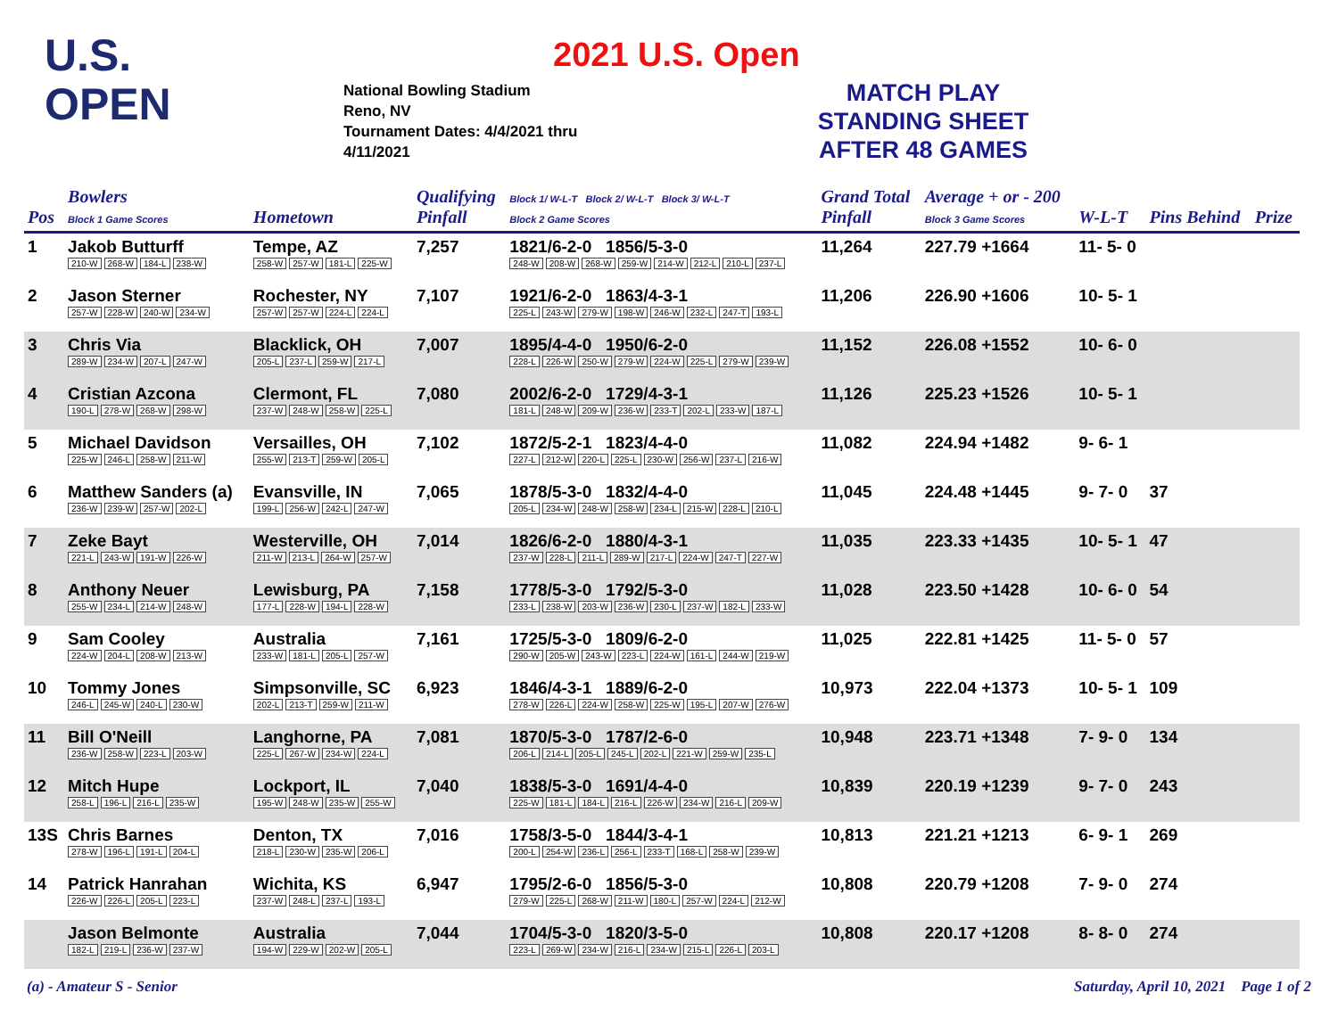U.S. OPEN
2021 U.S. Open
National Bowling Stadium
Reno, NV
Tournament Dates: 4/4/2021 thru 4/11/2021
MATCH PLAY
STANDING SHEET
AFTER 48 GAMES
| Pos | Bowlers Block 1 Game Scores | Hometown | Qualifying Pinfall | Block 1/ W-L-T Block 2/ W-L-T Block 3/ W-L-T Block 2 Game Scores | Grand Total Pinfall | Average + or - 200 Block 3 Game Scores | W-L-T | Pins Behind | Prize |
| --- | --- | --- | --- | --- | --- | --- | --- | --- | --- |
| 1 | Jakob Butturff 210-W 268-W 184-L 238-W | Tempe, AZ 258-W 257-W 181-L 225-W | 7,257 | 1821/6-2-0 1856/5-3-0 248-W 208-W 268-W 259-W 214-W 212-L 210-L 237-L | 11,264 | 227.79 +1664 | 11- 5- 0 | | |
| 2 | Jason Sterner 257-W 228-W 240-W 234-W | Rochester, NY 257-W 257-W 224-L 224-L | 7,107 | 1921/6-2-0 1863/4-3-1 225-L 243-W 279-W 198-W 246-W 232-L 247-T 193-L | 11,206 | 226.90 +1606 | 10- 5- 1 | | |
| 3 | Chris Via 289-W 234-W 207-L 247-W | Blacklick, OH 205-L 237-L 259-W 217-L | 7,007 | 1895/4-4-0 1950/6-2-0 228-L 226-W 250-W 279-W 224-W 225-L 279-W 239-W | 11,152 | 226.08 +1552 | 10- 6- 0 | | |
| 4 | Cristian Azcona 190-L 278-W 268-W 298-W | Clermont, FL 237-W 248-W 258-W 225-L | 7,080 | 2002/6-2-0 1729/4-3-1 181-L 248-W 209-W 236-W 233-T 202-L 233-W 187-L | 11,126 | 225.23 +1526 | 10- 5- 1 | | |
| 5 | Michael Davidson 225-W 246-L 258-W 211-W | Versailles, OH 255-W 213-T 259-W 205-L | 7,102 | 1872/5-2-1 1823/4-4-0 227-L 212-W 220-L 225-L 230-W 256-W 237-L 216-W | 11,082 | 224.94 +1482 | 9- 6- 1 | | |
| 6 | Matthew Sanders (a) 236-W 239-W 257-W 202-L | Evansville, IN 199-L 256-W 242-L 247-W | 7,065 | 1878/5-3-0 1832/4-4-0 205-L 234-W 248-W 258-W 234-L 215-W 228-L 210-L | 11,045 | 224.48 +1445 | 9- 7- 0 | 37 | |
| 7 | Zeke Bayt 221-L 243-W 191-W 226-W | Westerville, OH 211-W 213-L 264-W 257-W | 7,014 | 1826/6-2-0 1880/4-3-1 237-W 228-L 211-L 289-W 217-L 224-W 247-T 227-W | 11,035 | 223.33 +1435 | 10- 5- 1 | 47 | |
| 8 | Anthony Neuer 255-W 234-L 214-W 248-W | Lewisburg, PA 177-L 228-W 194-L 228-W | 7,158 | 1778/5-3-0 1792/5-3-0 233-L 238-W 203-W 236-W 230-L 237-W 182-L 233-W | 11,028 | 223.50 +1428 | 10- 6- 0 | 54 | |
| 9 | Sam Cooley 224-W 204-L 208-W 213-W | Australia 233-W 181-L 205-L 257-W | 7,161 | 1725/5-3-0 1809/6-2-0 290-W 205-W 243-W 223-L 224-W 161-L 244-W 219-W | 11,025 | 222.81 +1425 | 11- 5- 0 | 57 | |
| 10 | Tommy Jones 246-L 245-W 240-L 230-W | Simpsonville, SC 202-L 213-T 259-W 211-W | 6,923 | 1846/4-3-1 1889/6-2-0 278-W 226-L 224-W 258-W 225-W 195-L 207-W 276-W | 10,973 | 222.04 +1373 | 10- 5- 1 | 109 | |
| 11 | Bill O'Neill 236-W 258-W 223-L 203-W | Langhorne, PA 225-L 267-W 234-W 224-L | 7,081 | 1870/5-3-0 1787/2-6-0 206-L 214-L 205-L 245-L 202-L 221-W 259-W 235-L | 10,948 | 223.71 +1348 | 7- 9- 0 | 134 | |
| 12 | Mitch Hupe 258-L 196-L 216-L 235-W | Lockport, IL 195-W 248-W 235-W 255-W | 7,040 | 1838/5-3-0 1691/4-4-0 225-W 181-L 184-L 216-L 226-W 234-W 216-L 209-W | 10,839 | 220.19 +1239 | 9- 7- 0 | 243 | |
| 13S | Chris Barnes 278-W 196-L 191-L 204-L | Denton, TX 218-L 230-W 235-W 206-L | 7,016 | 1758/3-5-0 1844/3-4-1 200-L 254-W 236-L 256-L 233-T 168-L 258-W 239-W | 10,813 | 221.21 +1213 | 6- 9- 1 | 269 | |
| 14 | Patrick Hanrahan 226-W 226-L 205-L 223-L | Wichita, KS 237-W 248-L 237-L 193-L | 6,947 | 1795/2-6-0 1856/5-3-0 279-W 225-L 268-W 211-W 180-L 257-W 224-L 212-W | 10,808 | 220.79 +1208 | 7- 9- 0 | 274 | |
| | Jason Belmonte 182-L 219-L 236-W 237-W | Australia 194-W 229-W 202-W 205-L | 7,044 | 1704/5-3-0 1820/3-5-0 223-L 269-W 234-W 216-L 234-W 215-L 226-L 203-L | 10,808 | 220.17 +1208 | 8- 8- 0 | 274 | |
(a) - Amateur S - Senior Saturday, April 10, 2021 Page 1 of 2